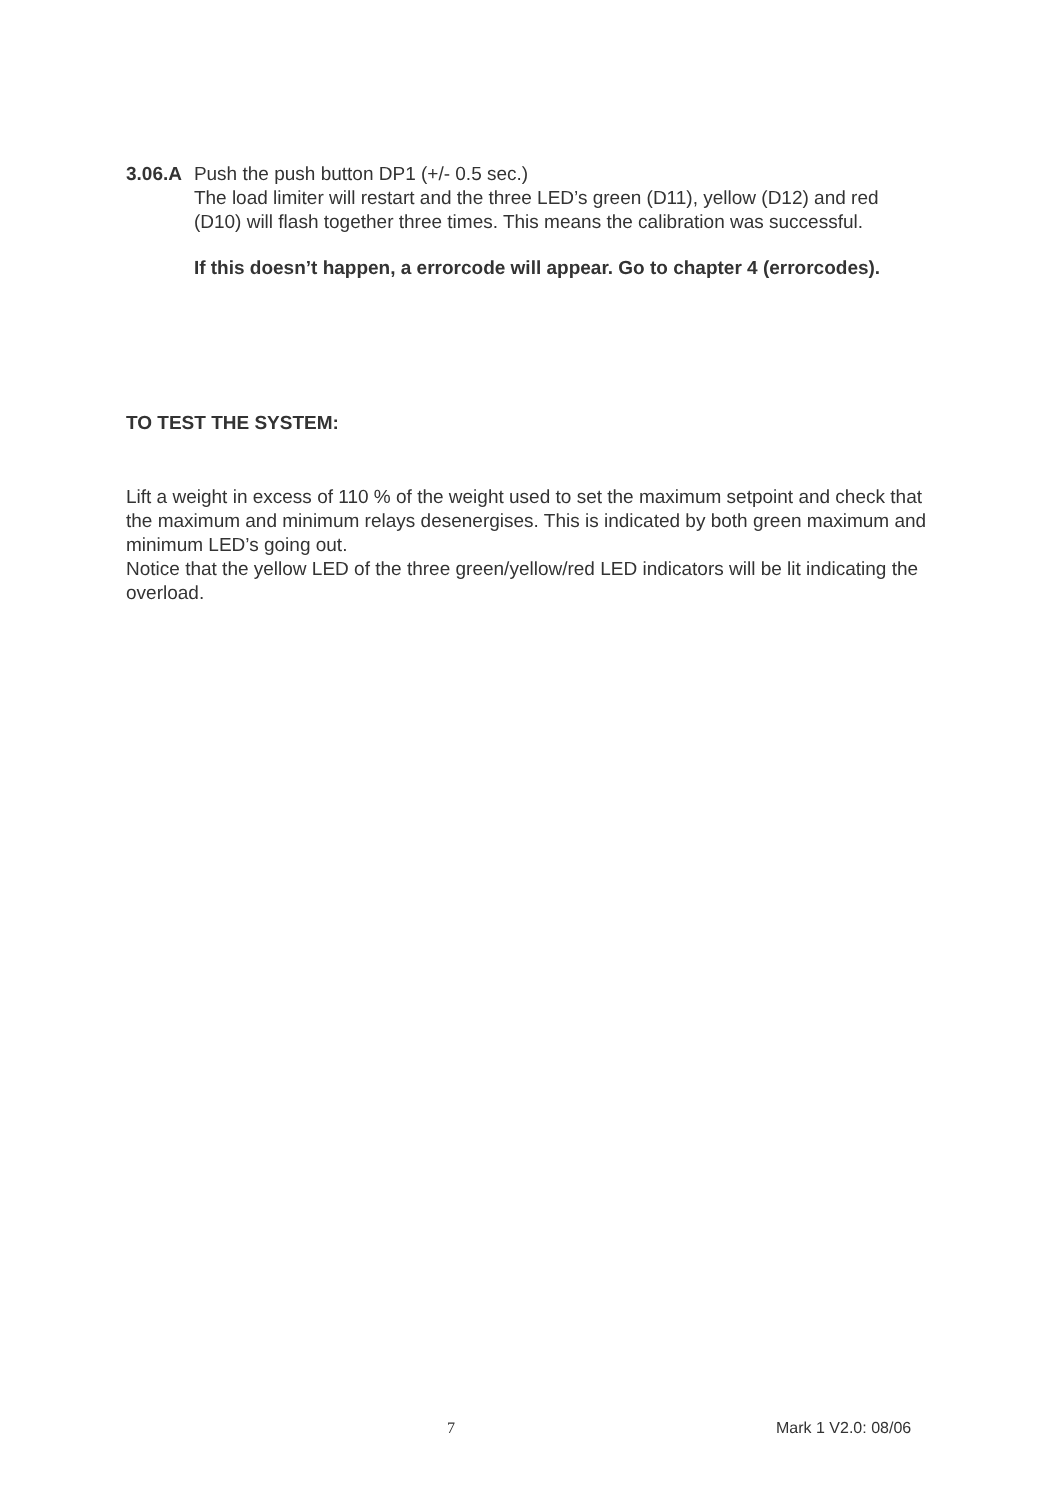3.06.A Push the push button DP1 (+/- 0.5 sec.)
The load limiter will restart and the three LED’s green (D11), yellow (D12) and red (D10) will flash together three times. This means the calibration was successful.
If this doesn’t happen, a errorcode will appear. Go to chapter 4 (errorcodes).
TO TEST THE SYSTEM:
Lift a weight in excess of 110 % of the weight used to set the maximum setpoint and check that the maximum and minimum relays desenergises. This is indicated by both green maximum and minimum LED’s going out.
Notice that the yellow LED of the three green/yellow/red LED indicators will be lit indicating the overload.
7 Mark 1 V2.0: 08/06